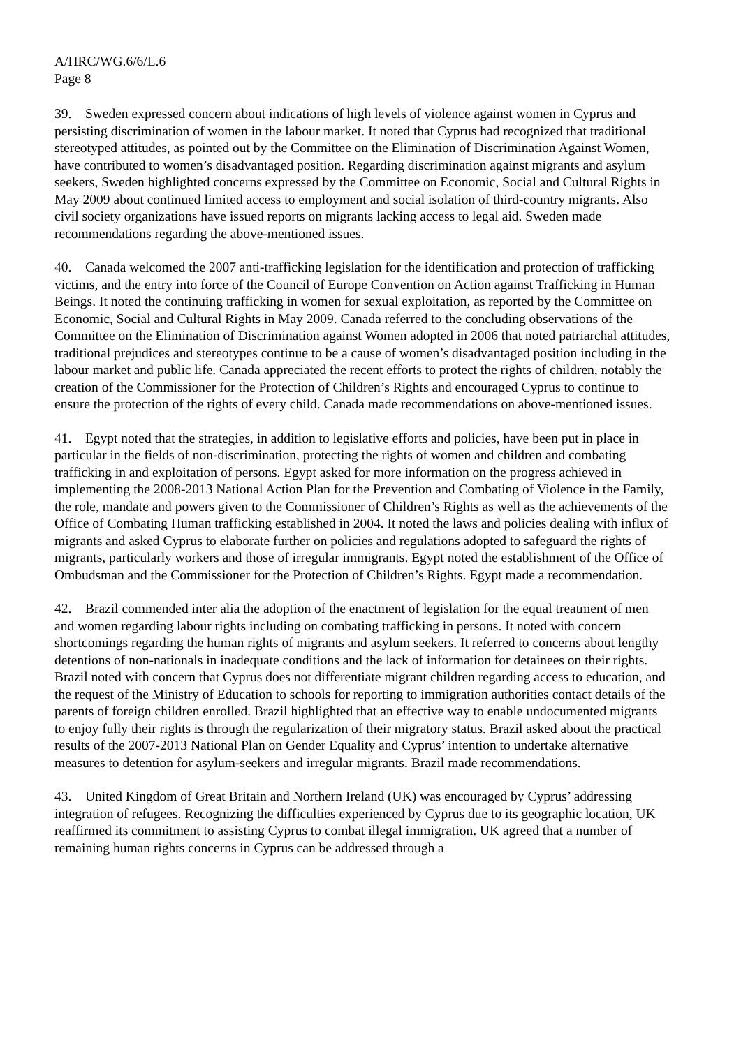A/HRC/WG.6/6/L.6
Page 8
39. Sweden expressed concern about indications of high levels of violence against women in Cyprus and persisting discrimination of women in the labour market. It noted that Cyprus had recognized that traditional stereotyped attitudes, as pointed out by the Committee on the Elimination of Discrimination Against Women, have contributed to women’s disadvantaged position. Regarding discrimination against migrants and asylum seekers, Sweden highlighted concerns expressed by the Committee on Economic, Social and Cultural Rights in May 2009 about continued limited access to employment and social isolation of third-country migrants. Also civil society organizations have issued reports on migrants lacking access to legal aid. Sweden made recommendations regarding the above-mentioned issues.
40. Canada welcomed the 2007 anti-trafficking legislation for the identification and protection of trafficking victims, and the entry into force of the Council of Europe Convention on Action against Trafficking in Human Beings. It noted the continuing trafficking in women for sexual exploitation, as reported by the Committee on Economic, Social and Cultural Rights in May 2009. Canada referred to the concluding observations of the Committee on the Elimination of Discrimination against Women adopted in 2006 that noted patriarchal attitudes, traditional prejudices and stereotypes continue to be a cause of women’s disadvantaged position including in the labour market and public life. Canada appreciated the recent efforts to protect the rights of children, notably the creation of the Commissioner for the Protection of Children’s Rights and encouraged Cyprus to continue to ensure the protection of the rights of every child. Canada made recommendations on above-mentioned issues.
41. Egypt noted that the strategies, in addition to legislative efforts and policies, have been put in place in particular in the fields of non-discrimination, protecting the rights of women and children and combating trafficking in and exploitation of persons. Egypt asked for more information on the progress achieved in implementing the 2008-2013 National Action Plan for the Prevention and Combating of Violence in the Family, the role, mandate and powers given to the Commissioner of Children’s Rights as well as the achievements of the Office of Combating Human trafficking established in 2004. It noted the laws and policies dealing with influx of migrants and asked Cyprus to elaborate further on policies and regulations adopted to safeguard the rights of migrants, particularly workers and those of irregular immigrants. Egypt noted the establishment of the Office of Ombudsman and the Commissioner for the Protection of Children’s Rights. Egypt made a recommendation.
42. Brazil commended inter alia the adoption of the enactment of legislation for the equal treatment of men and women regarding labour rights including on combating trafficking in persons. It noted with concern shortcomings regarding the human rights of migrants and asylum seekers. It referred to concerns about lengthy detentions of non-nationals in inadequate conditions and the lack of information for detainees on their rights. Brazil noted with concern that Cyprus does not differentiate migrant children regarding access to education, and the request of the Ministry of Education to schools for reporting to immigration authorities contact details of the parents of foreign children enrolled. Brazil highlighted that an effective way to enable undocumented migrants to enjoy fully their rights is through the regularization of their migratory status. Brazil asked about the practical results of the 2007-2013 National Plan on Gender Equality and Cyprus’ intention to undertake alternative measures to detention for asylum-seekers and irregular migrants. Brazil made recommendations.
43. United Kingdom of Great Britain and Northern Ireland (UK) was encouraged by Cyprus’ addressing integration of refugees. Recognizing the difficulties experienced by Cyprus due to its geographic location, UK reaffirmed its commitment to assisting Cyprus to combat illegal immigration. UK agreed that a number of remaining human rights concerns in Cyprus can be addressed through a